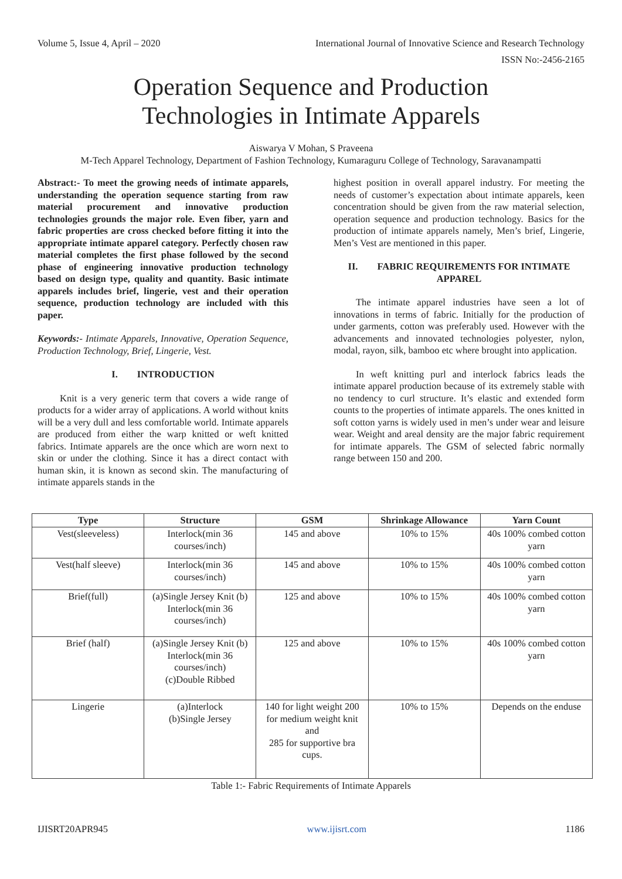Volume 5, Issue 4, April – 2020 International Journal of Innovative Science and Research Technology
ISSN No:-2456-2165
Operation Sequence and Production
Technologies in Intimate Apparels
Aiswarya V Mohan, S Praveena
M-Tech Apparel Technology, Department of Fashion Technology, Kumaraguru College of Technology, Saravanampatti
Abstract:- To meet the growing needs of intimate apparels, understanding the operation sequence starting from raw material procurement and innovative production technologies grounds the major role. Even fiber, yarn and fabric properties are cross checked before fitting it into the appropriate intimate apparel category. Perfectly chosen raw material completes the first phase followed by the second phase of engineering innovative production technology based on design type, quality and quantity. Basic intimate apparels includes brief, lingerie, vest and their operation sequence, production technology are included with this paper.
Keywords:- Intimate Apparels, Innovative, Operation Sequence, Production Technology, Brief, Lingerie, Vest.
I. INTRODUCTION
Knit is a very generic term that covers a wide range of products for a wider array of applications. A world without knits will be a very dull and less comfortable world. Intimate apparels are produced from either the warp knitted or weft knitted fabrics. Intimate apparels are the once which are worn next to skin or under the clothing. Since it has a direct contact with human skin, it is known as second skin. The manufacturing of intimate apparels stands in the
highest position in overall apparel industry. For meeting the needs of customer’s expectation about intimate apparels, keen concentration should be given from the raw material selection, operation sequence and production technology. Basics for the production of intimate apparels namely, Men’s brief, Lingerie, Men’s Vest are mentioned in this paper.
II. FABRIC REQUIREMENTS FOR INTIMATE APPAREL
The intimate apparel industries have seen a lot of innovations in terms of fabric. Initially for the production of under garments, cotton was preferably used. However with the advancements and innovated technologies polyester, nylon, modal, rayon, silk, bamboo etc where brought into application.
In weft knitting purl and interlock fabrics leads the intimate apparel production because of its extremely stable with no tendency to curl structure. It’s elastic and extended form counts to the properties of intimate apparels. The ones knitted in soft cotton yarns is widely used in men’s under wear and leisure wear. Weight and areal density are the major fabric requirement for intimate apparels. The GSM of selected fabric normally range between 150 and 200.
| Type | Structure | GSM | Shrinkage Allowance | Yarn Count |
| --- | --- | --- | --- | --- |
| Vest(sleeveless) | Interlock(min 36 courses/inch) | 145 and above | 10% to 15% | 40s 100% combed cotton yarn |
| Vest(half sleeve) | Interlock(min 36 courses/inch) | 145 and above | 10% to 15% | 40s 100% combed cotton yarn |
| Brief(full) | (a)Single Jersey Knit (b) Interlock(min 36 courses/inch) | 125 and above | 10% to 15% | 40s 100% combed cotton yarn |
| Brief (half) | (a)Single Jersey Knit (b) Interlock(min 36 courses/inch) (c)Double Ribbed | 125 and above | 10% to 15% | 40s 100% combed cotton yarn |
| Lingerie | (a)Interlock (b)Single Jersey | 140 for light weight 200 for medium weight knit and 285 for supportive bra cups. | 10% to 15% | Depends on the enduse |
Table 1:- Fabric Requirements of Intimate Apparels
IJISRT20APR945 www.ijisrt.com 1186